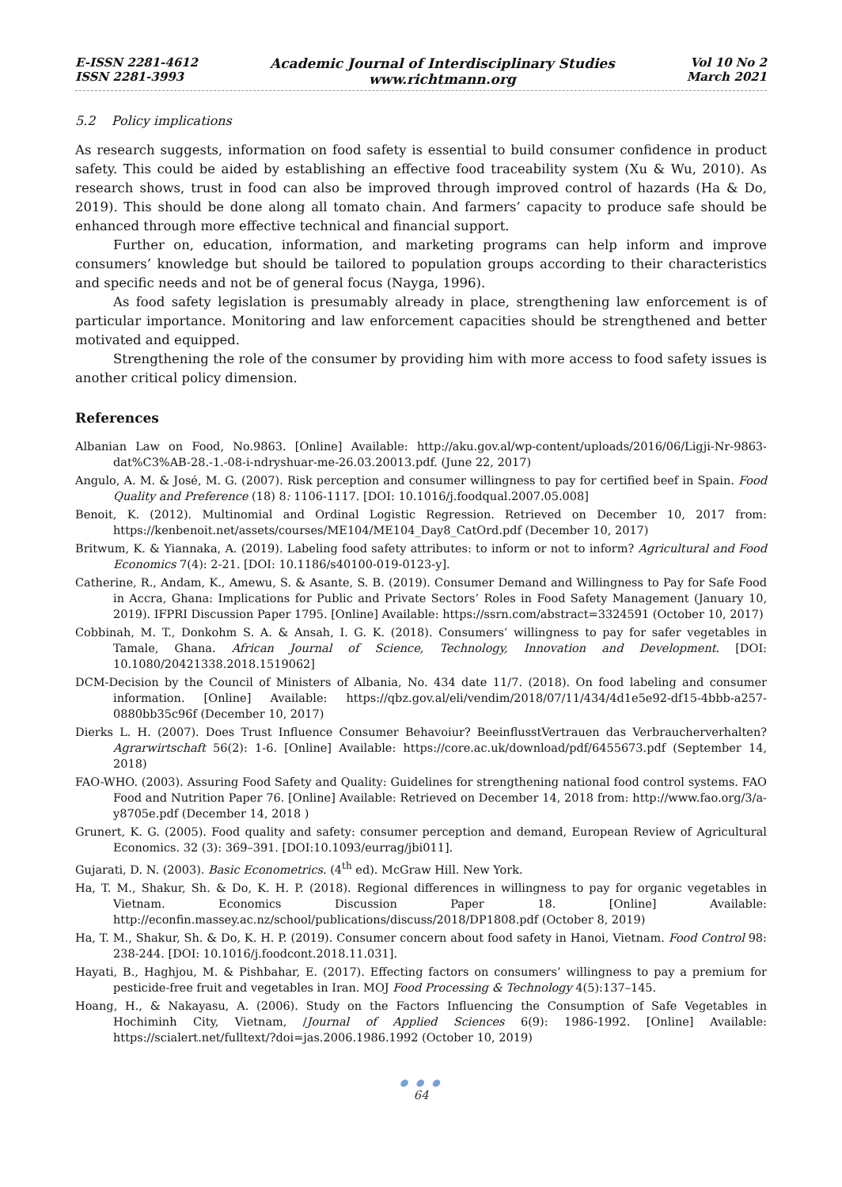E-ISSN 2281-4612
ISSN 2281-3993
Academic Journal of Interdisciplinary Studies
www.richtmann.org
Vol 10 No 2
March 2021
5.2 Policy implications
As research suggests, information on food safety is essential to build consumer confidence in product safety. This could be aided by establishing an effective food traceability system (Xu & Wu, 2010). As research shows, trust in food can also be improved through improved control of hazards (Ha & Do, 2019). This should be done along all tomato chain. And farmers’ capacity to produce safe should be enhanced through more effective technical and financial support.
Further on, education, information, and marketing programs can help inform and improve consumers’ knowledge but should be tailored to population groups according to their characteristics and specific needs and not be of general focus (Nayga, 1996).
As food safety legislation is presumably already in place, strengthening law enforcement is of particular importance. Monitoring and law enforcement capacities should be strengthened and better motivated and equipped.
Strengthening the role of the consumer by providing him with more access to food safety issues is another critical policy dimension.
References
Albanian Law on Food, No.9863. [Online] Available: http://aku.gov.al/wp-content/uploads/2016/06/Ligji-Nr-9863-dat%C3%AB-28.-1.-08-i-ndryshuar-me-26.03.20013.pdf. (June 22, 2017)
Angulo, A. M. & José, M. G. (2007). Risk perception and consumer willingness to pay for certified beef in Spain. Food Quality and Preference (18) 8: 1106-1117. [DOI: 10.1016/j.foodqual.2007.05.008]
Benoit, K. (2012). Multinomial and Ordinal Logistic Regression. Retrieved on December 10, 2017 from: https://kenbenoit.net/assets/courses/ME104/ME104_Day8_CatOrd.pdf (December 10, 2017)
Britwum, K. & Yiannaka, A. (2019). Labeling food safety attributes: to inform or not to inform? Agricultural and Food Economics 7(4): 2-21. [DOI: 10.1186/s40100-019-0123-y].
Catherine, R., Andam, K., Amewu, S. & Asante, S. B. (2019). Consumer Demand and Willingness to Pay for Safe Food in Accra, Ghana: Implications for Public and Private Sectors’ Roles in Food Safety Management (January 10, 2019). IFPRI Discussion Paper 1795. [Online] Available: https://ssrn.com/abstract=3324591 (October 10, 2017)
Cobbinah, M. T., Donkohm S. A. & Ansah, I. G. K. (2018). Consumers’ willingness to pay for safer vegetables in Tamale, Ghana. African Journal of Science, Technology, Innovation and Development. [DOI: 10.1080/20421338.2018.1519062]
DCM-Decision by the Council of Ministers of Albania, No. 434 date 11/7. (2018). On food labeling and consumer information. [Online] Available: https://qbz.gov.al/eli/vendim/2018/07/11/434/4d1e5e92-df15-4bbb-a257-0880bb35c96f (December 10, 2017)
Dierks L. H. (2007). Does Trust Influence Consumer Behavoiur? BeeinflusstVertrauen das Verbraucherverhalten? Agrarwirtschaft 56(2): 1-6. [Online] Available: https://core.ac.uk/download/pdf/6455673.pdf (September 14, 2018)
FAO-WHO. (2003). Assuring Food Safety and Quality: Guidelines for strengthening national food control systems. FAO Food and Nutrition Paper 76. [Online] Available: Retrieved on December 14, 2018 from: http://www.fao.org/3/a-y8705e.pdf (December 14, 2018 )
Grunert, K. G. (2005). Food quality and safety: consumer perception and demand, European Review of Agricultural Economics. 32 (3): 369–391. [DOI:10.1093/eurrag/jbi011].
Gujarati, D. N. (2003). Basic Econometrics. (4<sup>th</sup> ed). McGraw Hill. New York.
Ha, T. M., Shakur, Sh. & Do, K. H. P. (2018). Regional differences in willingness to pay for organic vegetables in Vietnam. Economics Discussion Paper 18. [Online] Available: http://econfin.massey.ac.nz/school/publications/discuss/2018/DP1808.pdf (October 8, 2019)
Ha, T. M., Shakur, Sh. & Do, K. H. P. (2019). Consumer concern about food safety in Hanoi, Vietnam. Food Control 98: 238-244. [DOI: 10.1016/j.foodcont.2018.11.031].
Hayati, B., Haghjou, M. & Pishbahar, E. (2017). Effecting factors on consumers’ willingness to pay a premium for pesticide-free fruit and vegetables in Iran. MOJ Food Processing & Technology 4(5):137–145.
Hoang, H., & Nakayasu, A. (2006). Study on the Factors Influencing the Consumption of Safe Vegetables in Hochiminh City, Vietnam, /Journal of Applied Sciences 6(9): 1986-1992. [Online] Available: https://scialert.net/fulltext/?doi=jas.2006.1986.1992 (October 10, 2019)
● ● ●
64